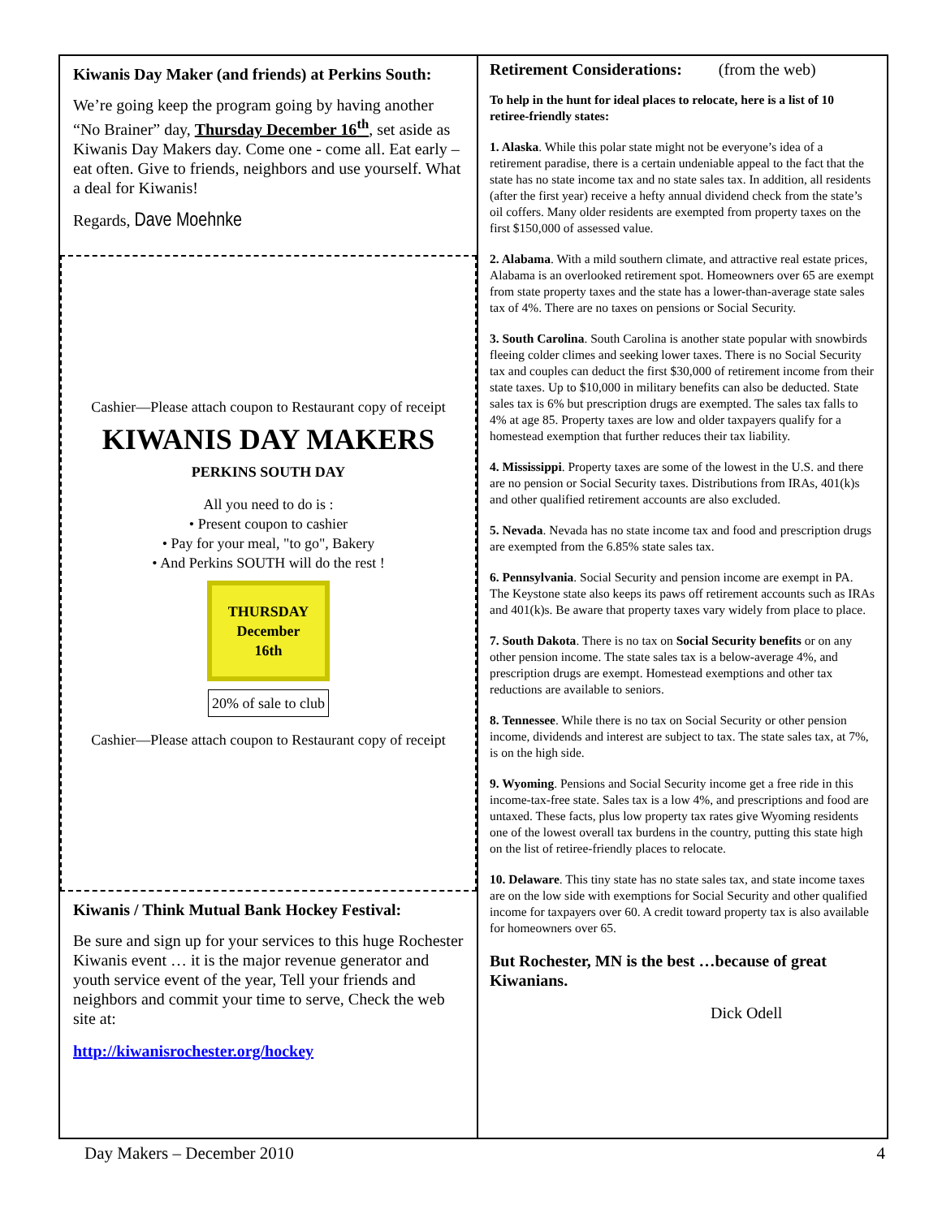Kiwanis Day Maker (and friends) at Perkins South:
We’re going keep the program going by having another “No Brainer” day, Thursday December 16<sup>th</sup>, set aside as Kiwanis Day Makers day. Come one - come all. Eat early – eat often. Give to friends, neighbors and use yourself. What a deal for Kiwanis!
Regards, Dave Moehnke
Cashier—Please attach coupon to Restaurant copy of receipt
KIWANIS DAY MAKERS
PERKINS SOUTH DAY
All you need to do is :
• Present coupon to cashier
• Pay for your meal, "to go", Bakery
• And Perkins SOUTH will do the rest !
THURSDAY
December
16th
20% of sale to club
Cashier—Please attach coupon to Restaurant copy of receipt
Kiwanis / Think Mutual Bank Hockey Festival:
Be sure and sign up for your services to this huge Rochester Kiwanis event … it is the major revenue generator and youth service event of the year, Tell your friends and neighbors and commit your time to serve, Check the web site at:
http://kiwanisrochester.org/hockey
Retirement Considerations: (from the web)
To help in the hunt for ideal places to relocate, here is a list of 10 retiree-friendly states:
1. Alaska. While this polar state might not be everyone’s idea of a retirement paradise, there is a certain undeniable appeal to the fact that the state has no state income tax and no state sales tax. In addition, all residents (after the first year) receive a hefty annual dividend check from the state’s oil coffers. Many older residents are exempted from property taxes on the first $150,000 of assessed value.
2. Alabama. With a mild southern climate, and attractive real estate prices, Alabama is an overlooked retirement spot. Homeowners over 65 are exempt from state property taxes and the state has a lower-than-average state sales tax of 4%. There are no taxes on pensions or Social Security.
3. South Carolina. South Carolina is another state popular with snowbirds fleeing colder climes and seeking lower taxes. There is no Social Security tax and couples can deduct the first $30,000 of retirement income from their state taxes. Up to $10,000 in military benefits can also be deducted. State sales tax is 6% but prescription drugs are exempted. The sales tax falls to 4% at age 85. Property taxes are low and older taxpayers qualify for a homestead exemption that further reduces their tax liability.
4. Mississippi. Property taxes are some of the lowest in the U.S. and there are no pension or Social Security taxes. Distributions from IRAs, 401(k)s and other qualified retirement accounts are also excluded.
5. Nevada. Nevada has no state income tax and food and prescription drugs are exempted from the 6.85% state sales tax.
6. Pennsylvania. Social Security and pension income are exempt in PA. The Keystone state also keeps its paws off retirement accounts such as IRAs and 401(k)s. Be aware that property taxes vary widely from place to place.
7. South Dakota. There is no tax on Social Security benefits or on any other pension income. The state sales tax is a below-average 4%, and prescription drugs are exempt. Homestead exemptions and other tax reductions are available to seniors.
8. Tennessee. While there is no tax on Social Security or other pension income, dividends and interest are subject to tax. The state sales tax, at 7%, is on the high side.
9. Wyoming. Pensions and Social Security income get a free ride in this income-tax-free state. Sales tax is a low 4%, and prescriptions and food are untaxed. These facts, plus low property tax rates give Wyoming residents one of the lowest overall tax burdens in the country, putting this state high on the list of retiree-friendly places to relocate.
10. Delaware. This tiny state has no state sales tax, and state income taxes are on the low side with exemptions for Social Security and other qualified income for taxpayers over 60. A credit toward property tax is also available for homeowners over 65.
But Rochester, MN is the best …because of great Kiwanians.
Dick Odell
Day Makers – December 2010 4